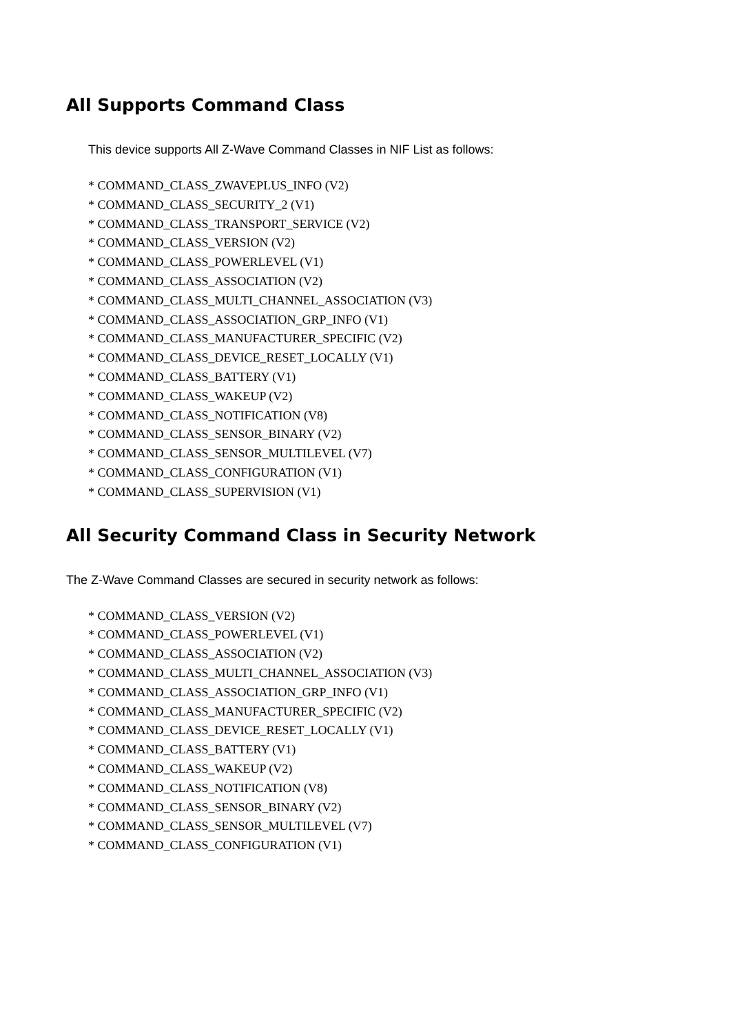All Supports Command Class
This device supports All Z-Wave Command Classes in NIF List as follows:
* COMMAND_CLASS_ZWAVEPLUS_INFO (V2)
* COMMAND_CLASS_SECURITY_2 (V1)
* COMMAND_CLASS_TRANSPORT_SERVICE (V2)
* COMMAND_CLASS_VERSION (V2)
* COMMAND_CLASS_POWERLEVEL (V1)
* COMMAND_CLASS_ASSOCIATION (V2)
* COMMAND_CLASS_MULTI_CHANNEL_ASSOCIATION (V3)
* COMMAND_CLASS_ASSOCIATION_GRP_INFO (V1)
* COMMAND_CLASS_MANUFACTURER_SPECIFIC (V2)
* COMMAND_CLASS_DEVICE_RESET_LOCALLY (V1)
* COMMAND_CLASS_BATTERY (V1)
* COMMAND_CLASS_WAKEUP (V2)
* COMMAND_CLASS_NOTIFICATION (V8)
* COMMAND_CLASS_SENSOR_BINARY (V2)
* COMMAND_CLASS_SENSOR_MULTILEVEL (V7)
* COMMAND_CLASS_CONFIGURATION (V1)
* COMMAND_CLASS_SUPERVISION (V1)
All Security Command Class in Security Network
The Z-Wave Command Classes are secured in security network as follows:
* COMMAND_CLASS_VERSION (V2)
* COMMAND_CLASS_POWERLEVEL (V1)
* COMMAND_CLASS_ASSOCIATION (V2)
* COMMAND_CLASS_MULTI_CHANNEL_ASSOCIATION (V3)
* COMMAND_CLASS_ASSOCIATION_GRP_INFO (V1)
* COMMAND_CLASS_MANUFACTURER_SPECIFIC (V2)
* COMMAND_CLASS_DEVICE_RESET_LOCALLY (V1)
* COMMAND_CLASS_BATTERY (V1)
* COMMAND_CLASS_WAKEUP (V2)
* COMMAND_CLASS_NOTIFICATION (V8)
* COMMAND_CLASS_SENSOR_BINARY (V2)
* COMMAND_CLASS_SENSOR_MULTILEVEL (V7)
* COMMAND_CLASS_CONFIGURATION (V1)